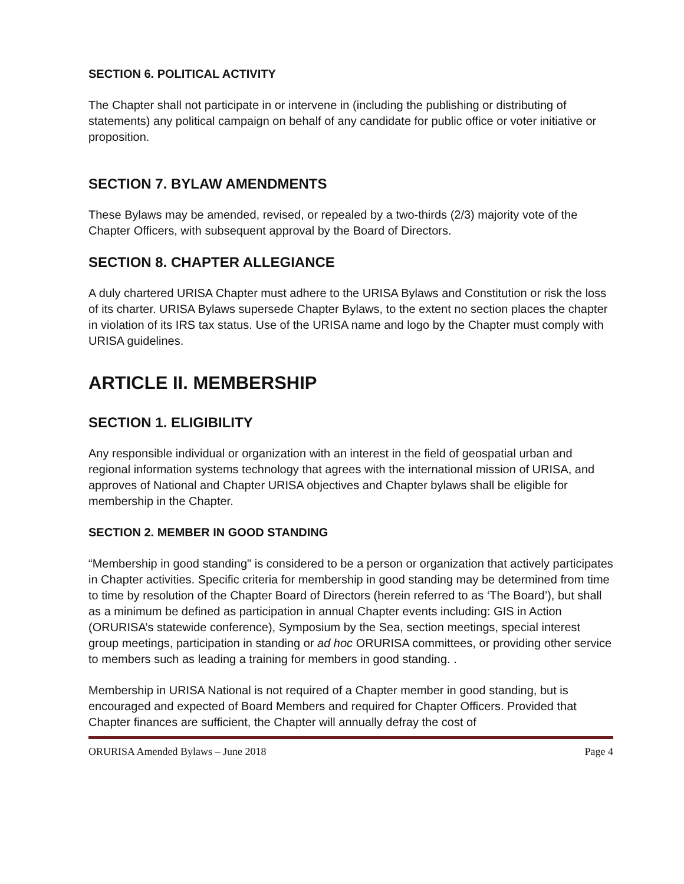SECTION 6. POLITICAL ACTIVITY
The Chapter shall not participate in or intervene in (including the publishing or distributing of statements) any political campaign on behalf of any candidate for public office or voter initiative or proposition.
SECTION 7. BYLAW AMENDMENTS
These Bylaws may be amended, revised, or repealed by a two-thirds (2/3) majority vote of the Chapter Officers, with subsequent approval by the Board of Directors.
SECTION 8. CHAPTER ALLEGIANCE
A duly chartered URISA Chapter must adhere to the URISA Bylaws and Constitution or risk the loss of its charter. URISA Bylaws supersede Chapter Bylaws, to the extent no section places the chapter in violation of its IRS tax status. Use of the URISA name and logo by the Chapter must comply with URISA guidelines.
ARTICLE II. MEMBERSHIP
SECTION 1. ELIGIBILITY
Any responsible individual or organization with an interest in the field of geospatial urban and regional information systems technology that agrees with the international mission of URISA, and approves of National and Chapter URISA objectives and Chapter bylaws shall be eligible for membership in the Chapter.
SECTION 2. MEMBER IN GOOD STANDING
“Membership in good standing" is considered to be a person or organization that actively participates in Chapter activities. Specific criteria for membership in good standing may be determined from time to time by resolution of the Chapter Board of Directors (herein referred to as ‘The Board’), but shall as a minimum be defined as participation in annual Chapter events including: GIS in Action (ORURISA’s statewide conference), Symposium by the Sea, section meetings, special interest group meetings, participation in standing or ad hoc ORURISA committees, or providing other service to members such as leading a training for members in good standing. .
Membership in URISA National is not required of a Chapter member in good standing, but is encouraged and expected of Board Members and required for Chapter Officers. Provided that Chapter finances are sufficient, the Chapter will annually defray the cost of
ORURISA Amended Bylaws – June 2018 Page 4